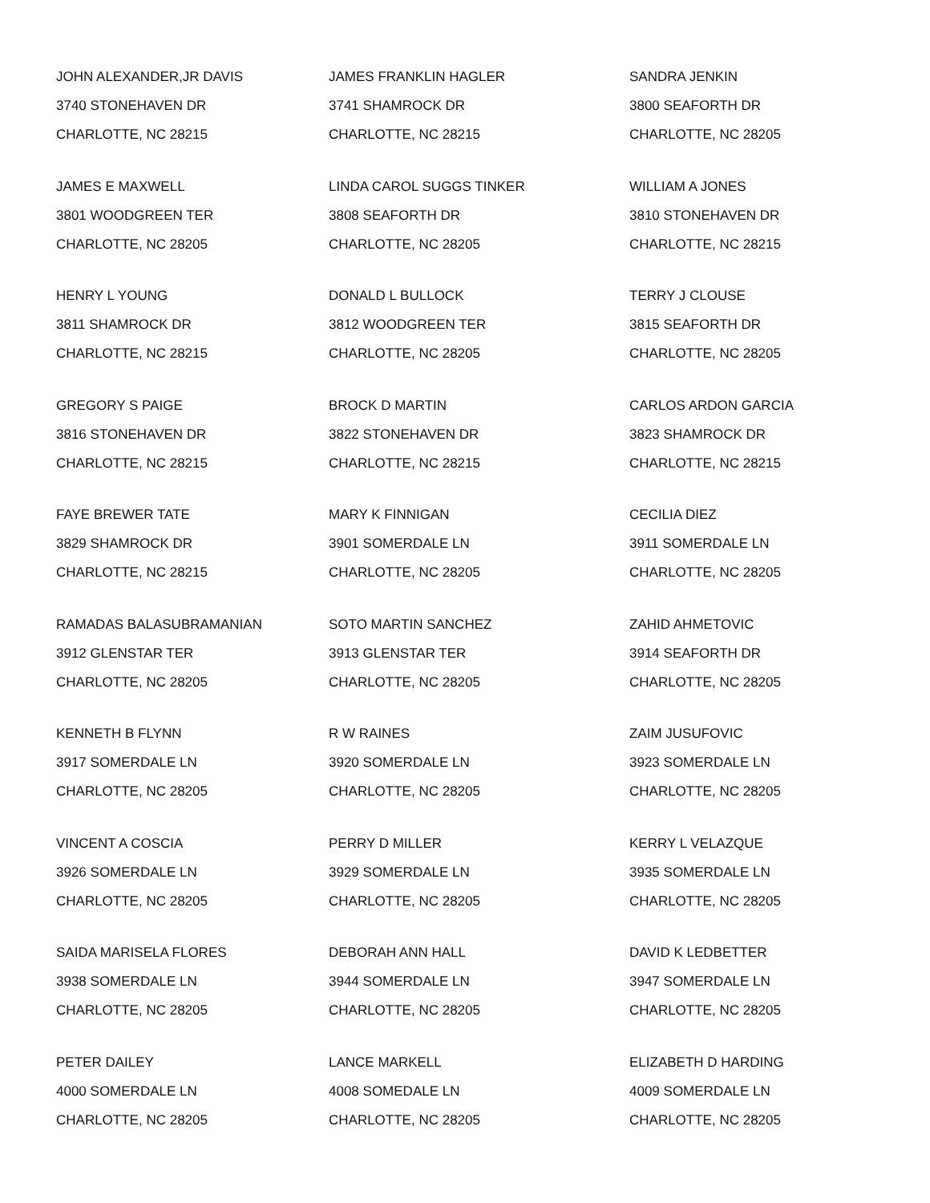JOHN ALEXANDER,JR DAVIS
3740 STONEHAVEN DR
CHARLOTTE, NC 28215
JAMES FRANKLIN HAGLER
3741 SHAMROCK DR
CHARLOTTE, NC 28215
SANDRA JENKIN
3800 SEAFORTH DR
CHARLOTTE, NC 28205
JAMES E MAXWELL
3801 WOODGREEN TER
CHARLOTTE, NC 28205
LINDA CAROL SUGGS TINKER
3808 SEAFORTH DR
CHARLOTTE, NC 28205
WILLIAM A JONES
3810 STONEHAVEN DR
CHARLOTTE, NC 28215
HENRY L YOUNG
3811 SHAMROCK DR
CHARLOTTE, NC 28215
DONALD L BULLOCK
3812 WOODGREEN TER
CHARLOTTE, NC 28205
TERRY J CLOUSE
3815 SEAFORTH DR
CHARLOTTE, NC 28205
GREGORY S PAIGE
3816 STONEHAVEN DR
CHARLOTTE, NC 28215
BROCK D MARTIN
3822 STONEHAVEN DR
CHARLOTTE, NC 28215
CARLOS ARDON GARCIA
3823 SHAMROCK DR
CHARLOTTE, NC 28215
FAYE BREWER TATE
3829 SHAMROCK DR
CHARLOTTE, NC 28215
MARY K FINNIGAN
3901 SOMERDALE LN
CHARLOTTE, NC 28205
CECILIA DIEZ
3911 SOMERDALE LN
CHARLOTTE, NC 28205
RAMADAS BALASUBRAMANIAN
3912 GLENSTAR TER
CHARLOTTE, NC 28205
SOTO MARTIN SANCHEZ
3913 GLENSTAR TER
CHARLOTTE, NC 28205
ZAHID AHMETOVIC
3914 SEAFORTH DR
CHARLOTTE, NC 28205
KENNETH B FLYNN
3917 SOMERDALE LN
CHARLOTTE, NC 28205
R W RAINES
3920 SOMERDALE LN
CHARLOTTE, NC 28205
ZAIM JUSUFOVIC
3923 SOMERDALE LN
CHARLOTTE, NC 28205
VINCENT A COSCIA
3926 SOMERDALE LN
CHARLOTTE, NC 28205
PERRY D MILLER
3929 SOMERDALE LN
CHARLOTTE, NC 28205
KERRY L VELAZQUE
3935 SOMERDALE LN
CHARLOTTE, NC 28205
SAIDA MARISELA FLORES
3938 SOMERDALE LN
CHARLOTTE, NC 28205
DEBORAH ANN HALL
3944 SOMERDALE LN
CHARLOTTE, NC 28205
DAVID K LEDBETTER
3947 SOMERDALE LN
CHARLOTTE, NC 28205
PETER DAILEY
4000 SOMERDALE LN
CHARLOTTE, NC 28205
LANCE MARKELL
4008 SOMEDALE LN
CHARLOTTE, NC 28205
ELIZABETH D HARDING
4009 SOMERDALE LN
CHARLOTTE, NC 28205